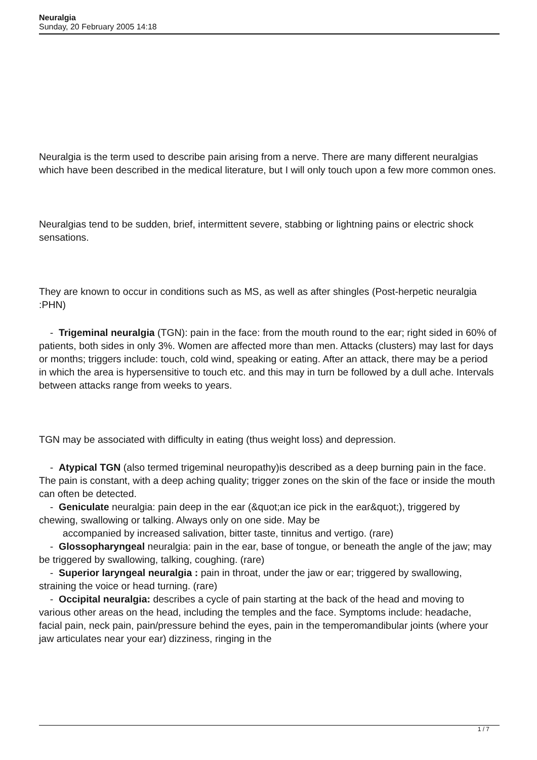Neuralgia
Sunday, 20 February 2005 14:18
Neuralgia is the term used to describe pain arising from a nerve. There are many different neuralgias which have been described in the medical literature, but I will only touch upon a few more common ones.
Neuralgias tend to be sudden, brief, intermittent severe, stabbing or lightning pains or electric shock sensations.
They are known to occur in conditions such as MS, as well as after shingles (Post-herpetic neuralgia :PHN)
- Trigeminal neuralgia (TGN): pain in the face: from the mouth round to the ear; right sided in 60% of patients, both sides in only 3%. Women are affected more than men. Attacks (clusters) may last for days or months; triggers include: touch, cold wind, speaking or eating. After an attack, there may be a period in which the area is hypersensitive to touch etc. and this may in turn be followed by a dull ache. Intervals between attacks range from weeks to years.
TGN may be associated with difficulty in eating (thus weight loss) and depression.
- Atypical TGN (also termed trigeminal neuropathy)is described as a deep burning pain in the face. The pain is constant, with a deep aching quality; trigger zones on the skin of the face or inside the mouth can often be detected.
- Geniculate neuralgia: pain deep in the ear (&quot;an ice pick in the ear&quot;), triggered by chewing, swallowing or talking. Always only on one side. May be
accompanied by increased salivation, bitter taste, tinnitus and vertigo. (rare)
- Glossopharyngeal neuralgia: pain in the ear, base of tongue, or beneath the angle of the jaw; may be triggered by swallowing, talking, coughing. (rare)
- Superior laryngeal neuralgia : pain in throat, under the jaw or ear; triggered by swallowing, straining the voice or head turning. (rare)
- Occipital neuralgia: describes a cycle of pain starting at the back of the head and moving to various other areas on the head, including the temples and the face. Symptoms include: headache, facial pain, neck pain, pain/pressure behind the eyes, pain in the temperomandibular joints (where your jaw articulates near your ear) dizziness, ringing in the
1 / 7